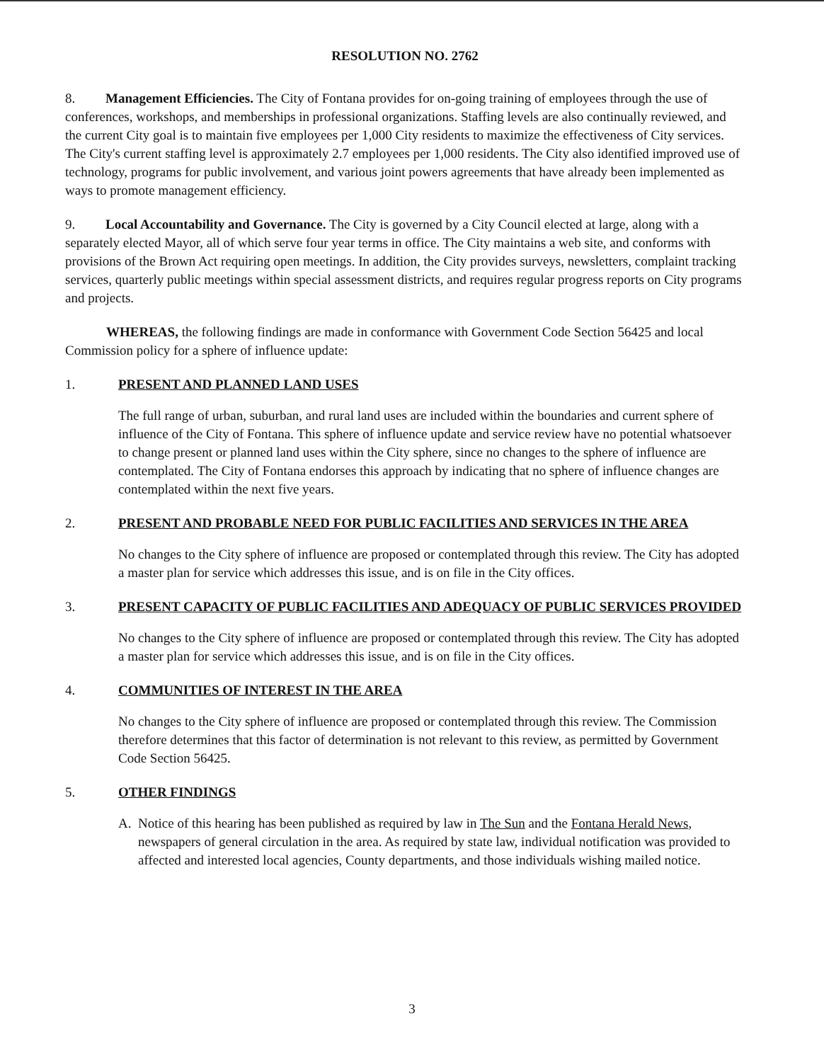RESOLUTION NO. 2762
8. Management Efficiencies. The City of Fontana provides for on-going training of employees through the use of conferences, workshops, and memberships in professional organizations. Staffing levels are also continually reviewed, and the current City goal is to maintain five employees per 1,000 City residents to maximize the effectiveness of City services. The City's current staffing level is approximately 2.7 employees per 1,000 residents. The City also identified improved use of technology, programs for public involvement, and various joint powers agreements that have already been implemented as ways to promote management efficiency.
9. Local Accountability and Governance. The City is governed by a City Council elected at large, along with a separately elected Mayor, all of which serve four year terms in office. The City maintains a web site, and conforms with provisions of the Brown Act requiring open meetings. In addition, the City provides surveys, newsletters, complaint tracking services, quarterly public meetings within special assessment districts, and requires regular progress reports on City programs and projects.
WHEREAS, the following findings are made in conformance with Government Code Section 56425 and local Commission policy for a sphere of influence update:
1. PRESENT AND PLANNED LAND USES
The full range of urban, suburban, and rural land uses are included within the boundaries and current sphere of influence of the City of Fontana. This sphere of influence update and service review have no potential whatsoever to change present or planned land uses within the City sphere, since no changes to the sphere of influence are contemplated. The City of Fontana endorses this approach by indicating that no sphere of influence changes are contemplated within the next five years.
2. PRESENT AND PROBABLE NEED FOR PUBLIC FACILITIES AND SERVICES IN THE AREA
No changes to the City sphere of influence are proposed or contemplated through this review. The City has adopted a master plan for service which addresses this issue, and is on file in the City offices.
3. PRESENT CAPACITY OF PUBLIC FACILITIES AND ADEQUACY OF PUBLIC SERVICES PROVIDED
No changes to the City sphere of influence are proposed or contemplated through this review. The City has adopted a master plan for service which addresses this issue, and is on file in the City offices.
4. COMMUNITIES OF INTEREST IN THE AREA
No changes to the City sphere of influence are proposed or contemplated through this review. The Commission therefore determines that this factor of determination is not relevant to this review, as permitted by Government Code Section 56425.
5. OTHER FINDINGS
A. Notice of this hearing has been published as required by law in The Sun and the Fontana Herald News, newspapers of general circulation in the area. As required by state law, individual notification was provided to affected and interested local agencies, County departments, and those individuals wishing mailed notice.
3